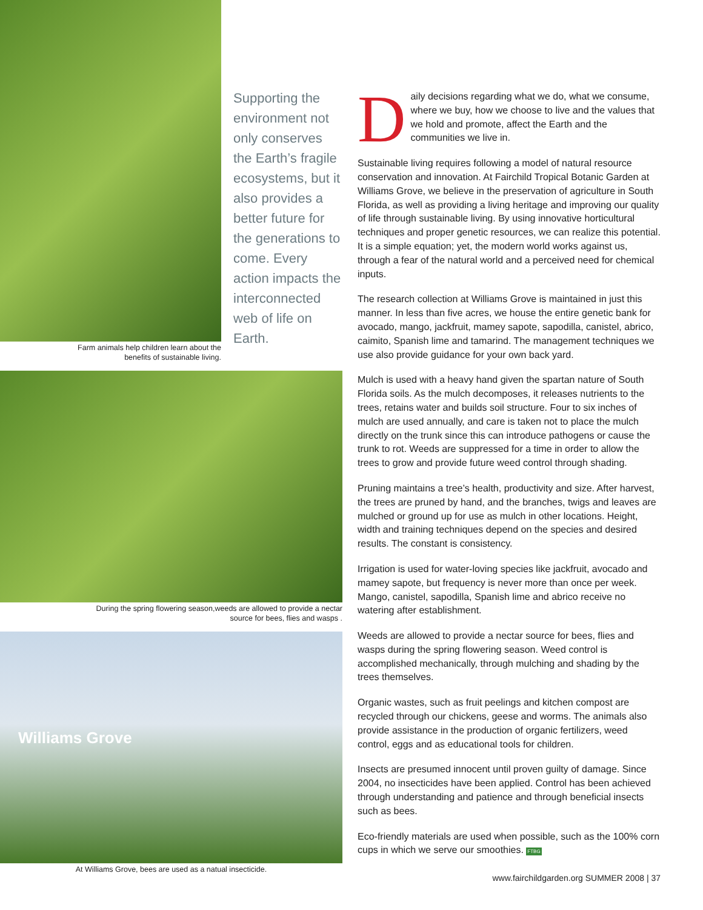Farm animals help children learn about the
benefits of sustainable living.
Supporting the environment not only conserves the Earth’s fragile ecosystems, but it also provides a better future for the generations to come. Every action impacts the interconnected web of life on Earth.
During the spring flowering season,weeds are allowed to provide a nectar
source for bees, flies and wasps .
Williams Grove
At Williams Grove, bees are used as a natual insecticide.
Daily decisions regarding what we do, what we consume, where we buy, how we choose to live and the values that we hold and promote, affect the Earth and the communities we live in.
Sustainable living requires following a model of natural resource conservation and innovation. At Fairchild Tropical Botanic Garden at Williams Grove, we believe in the preservation of agriculture in South Florida, as well as providing a living heritage and improving our quality of life through sustainable living. By using innovative horticultural techniques and proper genetic resources, we can realize this potential. It is a simple equation; yet, the modern world works against us, through a fear of the natural world and a perceived need for chemical inputs.
The research collection at Williams Grove is maintained in just this manner. In less than five acres, we house the entire genetic bank for avocado, mango, jackfruit, mamey sapote, sapodilla, canistel, abrico, caimito, Spanish lime and tamarind. The management techniques we use also provide guidance for your own back yard.
Mulch is used with a heavy hand given the spartan nature of South Florida soils. As the mulch decomposes, it releases nutrients to the trees, retains water and builds soil structure. Four to six inches of mulch are used annually, and care is taken not to place the mulch directly on the trunk since this can introduce pathogens or cause the trunk to rot. Weeds are suppressed for a time in order to allow the trees to grow and provide future weed control through shading.
Pruning maintains a tree’s health, productivity and size. After harvest, the trees are pruned by hand, and the branches, twigs and leaves are mulched or ground up for use as mulch in other locations. Height, width and training techniques depend on the species and desired results. The constant is consistency.
Irrigation is used for water-loving species like jackfruit, avocado and mamey sapote, but frequency is never more than once per week. Mango, canistel, sapodilla, Spanish lime and abrico receive no watering after establishment.
Weeds are allowed to provide a nectar source for bees, flies and wasps during the spring flowering season. Weed control is accomplished mechanically, through mulching and shading by the trees themselves.
Organic wastes, such as fruit peelings and kitchen compost are recycled through our chickens, geese and worms. The animals also provide assistance in the production of organic fertilizers, weed control, eggs and as educational tools for children.
Insects are presumed innocent until proven guilty of damage. Since 2004, no insecticides have been applied. Control has been achieved through understanding and patience and through beneficial insects such as bees.
Eco-friendly materials are used when possible, such as the 100% corn cups in which we serve our smoothies. FTBG
www.fairchildgarden.org SUMMER 2008 | 37